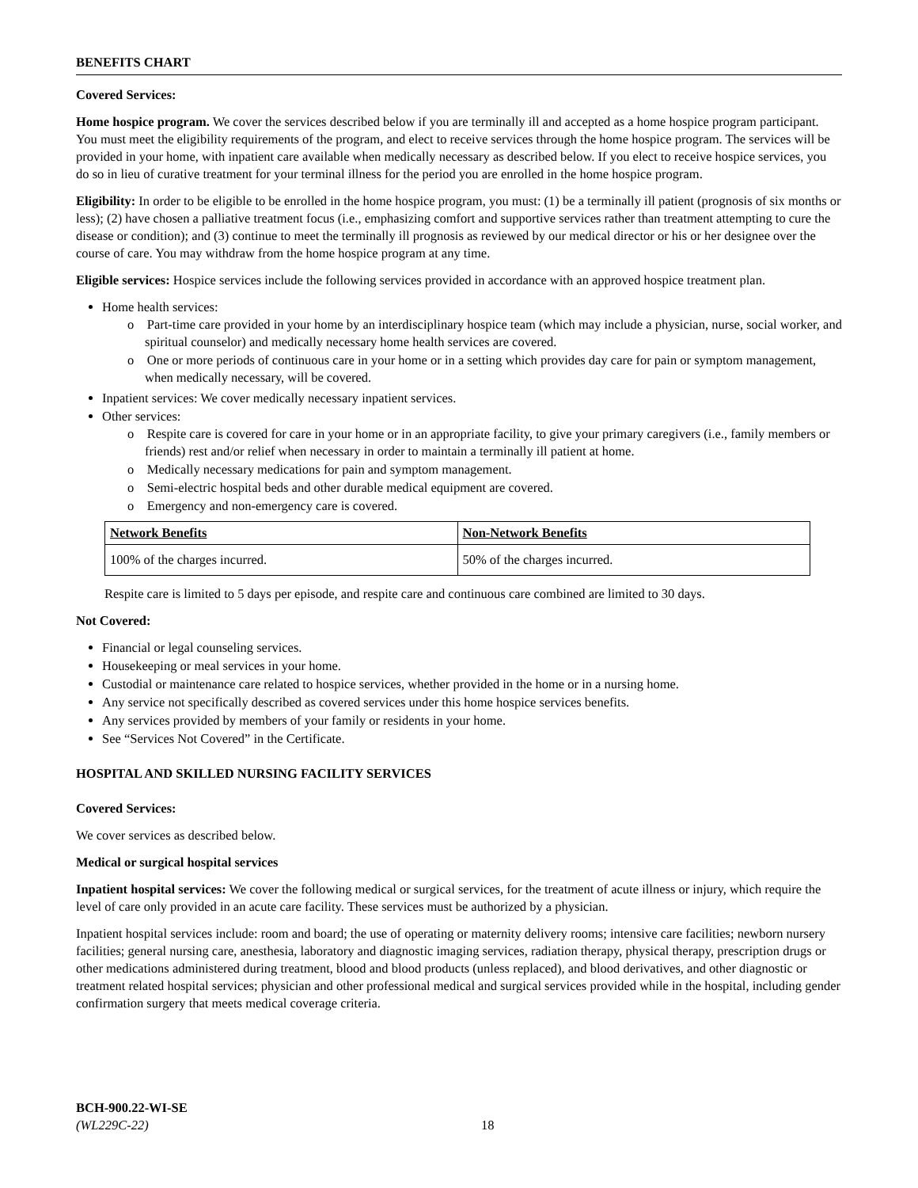BENEFITS CHART
Covered Services:
Home hospice program. We cover the services described below if you are terminally ill and accepted as a home hospice program participant. You must meet the eligibility requirements of the program, and elect to receive services through the home hospice program. The services will be provided in your home, with inpatient care available when medically necessary as described below. If you elect to receive hospice services, you do so in lieu of curative treatment for your terminal illness for the period you are enrolled in the home hospice program.
Eligibility: In order to be eligible to be enrolled in the home hospice program, you must: (1) be a terminally ill patient (prognosis of six months or less); (2) have chosen a palliative treatment focus (i.e., emphasizing comfort and supportive services rather than treatment attempting to cure the disease or condition); and (3) continue to meet the terminally ill prognosis as reviewed by our medical director or his or her designee over the course of care. You may withdraw from the home hospice program at any time.
Eligible services: Hospice services include the following services provided in accordance with an approved hospice treatment plan.
Home health services:
o Part-time care provided in your home by an interdisciplinary hospice team (which may include a physician, nurse, social worker, and spiritual counselor) and medically necessary home health services are covered.
o One or more periods of continuous care in your home or in a setting which provides day care for pain or symptom management, when medically necessary, will be covered.
Inpatient services: We cover medically necessary inpatient services.
Other services:
o Respite care is covered for care in your home or in an appropriate facility, to give your primary caregivers (i.e., family members or friends) rest and/or relief when necessary in order to maintain a terminally ill patient at home.
o Medically necessary medications for pain and symptom management.
o Semi-electric hospital beds and other durable medical equipment are covered.
o Emergency and non-emergency care is covered.
| Network Benefits | Non-Network Benefits |
| --- | --- |
| 100% of the charges incurred. | 50% of the charges incurred. |
Respite care is limited to 5 days per episode, and respite care and continuous care combined are limited to 30 days.
Not Covered:
Financial or legal counseling services.
Housekeeping or meal services in your home.
Custodial or maintenance care related to hospice services, whether provided in the home or in a nursing home.
Any service not specifically described as covered services under this home hospice services benefits.
Any services provided by members of your family or residents in your home.
See “Services Not Covered” in the Certificate.
HOSPITAL AND SKILLED NURSING FACILITY SERVICES
Covered Services:
We cover services as described below.
Medical or surgical hospital services
Inpatient hospital services: We cover the following medical or surgical services, for the treatment of acute illness or injury, which require the level of care only provided in an acute care facility. These services must be authorized by a physician.
Inpatient hospital services include: room and board; the use of operating or maternity delivery rooms; intensive care facilities; newborn nursery facilities; general nursing care, anesthesia, laboratory and diagnostic imaging services, radiation therapy, physical therapy, prescription drugs or other medications administered during treatment, blood and blood products (unless replaced), and blood derivatives, and other diagnostic or treatment related hospital services; physician and other professional medical and surgical services provided while in the hospital, including gender confirmation surgery that meets medical coverage criteria.
BCH-900.22-WI-SE
(WL229C-22)
18